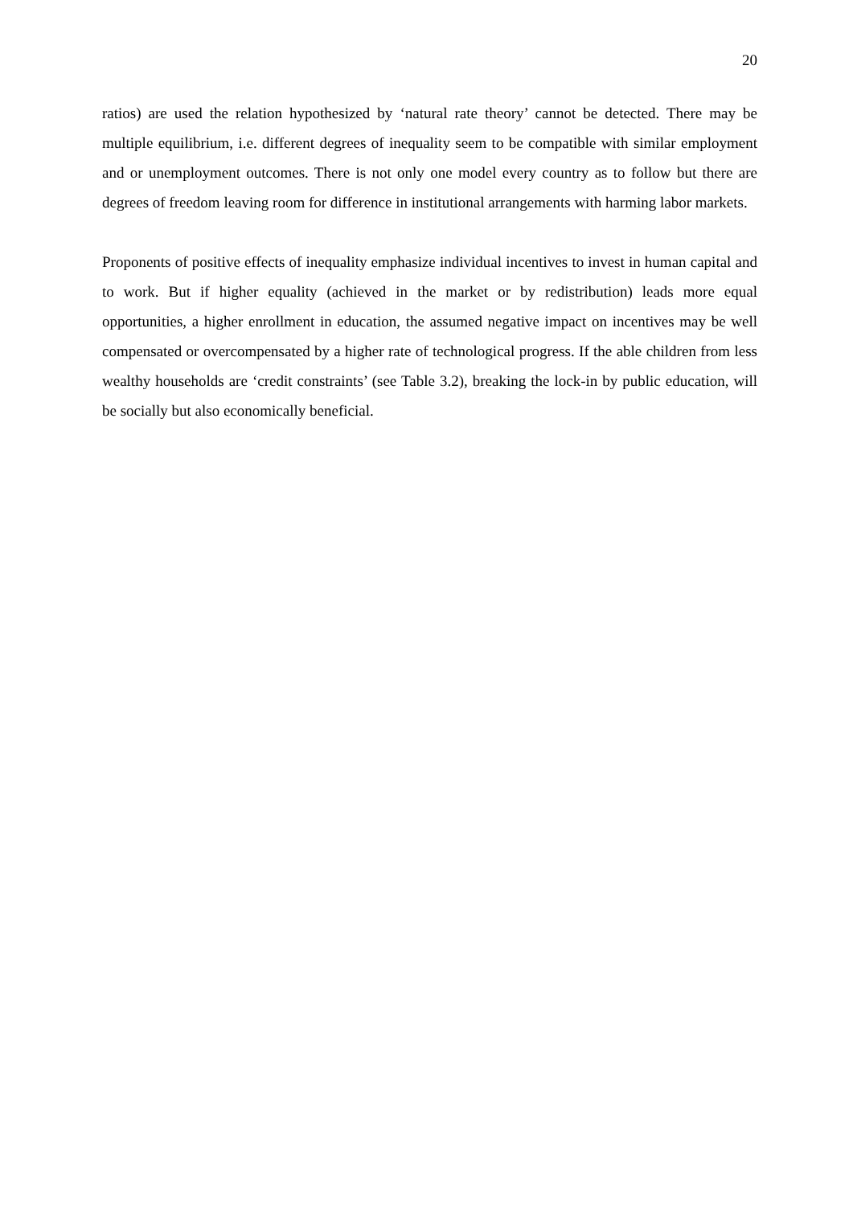20
ratios) are used the relation hypothesized by ‘natural rate theory’ cannot be detected. There may be multiple equilibrium, i.e. different degrees of inequality seem to be compatible with similar employment and or unemployment outcomes. There is not only one model every country as to follow but there are degrees of freedom leaving room for difference in institutional arrangements with harming labor markets.
Proponents of positive effects of inequality emphasize individual incentives to invest in human capital and to work. But if higher equality (achieved in the market or by redistribution) leads more equal opportunities, a higher enrollment in education, the assumed negative impact on incentives may be well compensated or overcompensated by a higher rate of technological progress. If the able children from less wealthy households are ‘credit constraints’ (see Table 3.2), breaking the lock-in by public education, will be socially but also economically beneficial.